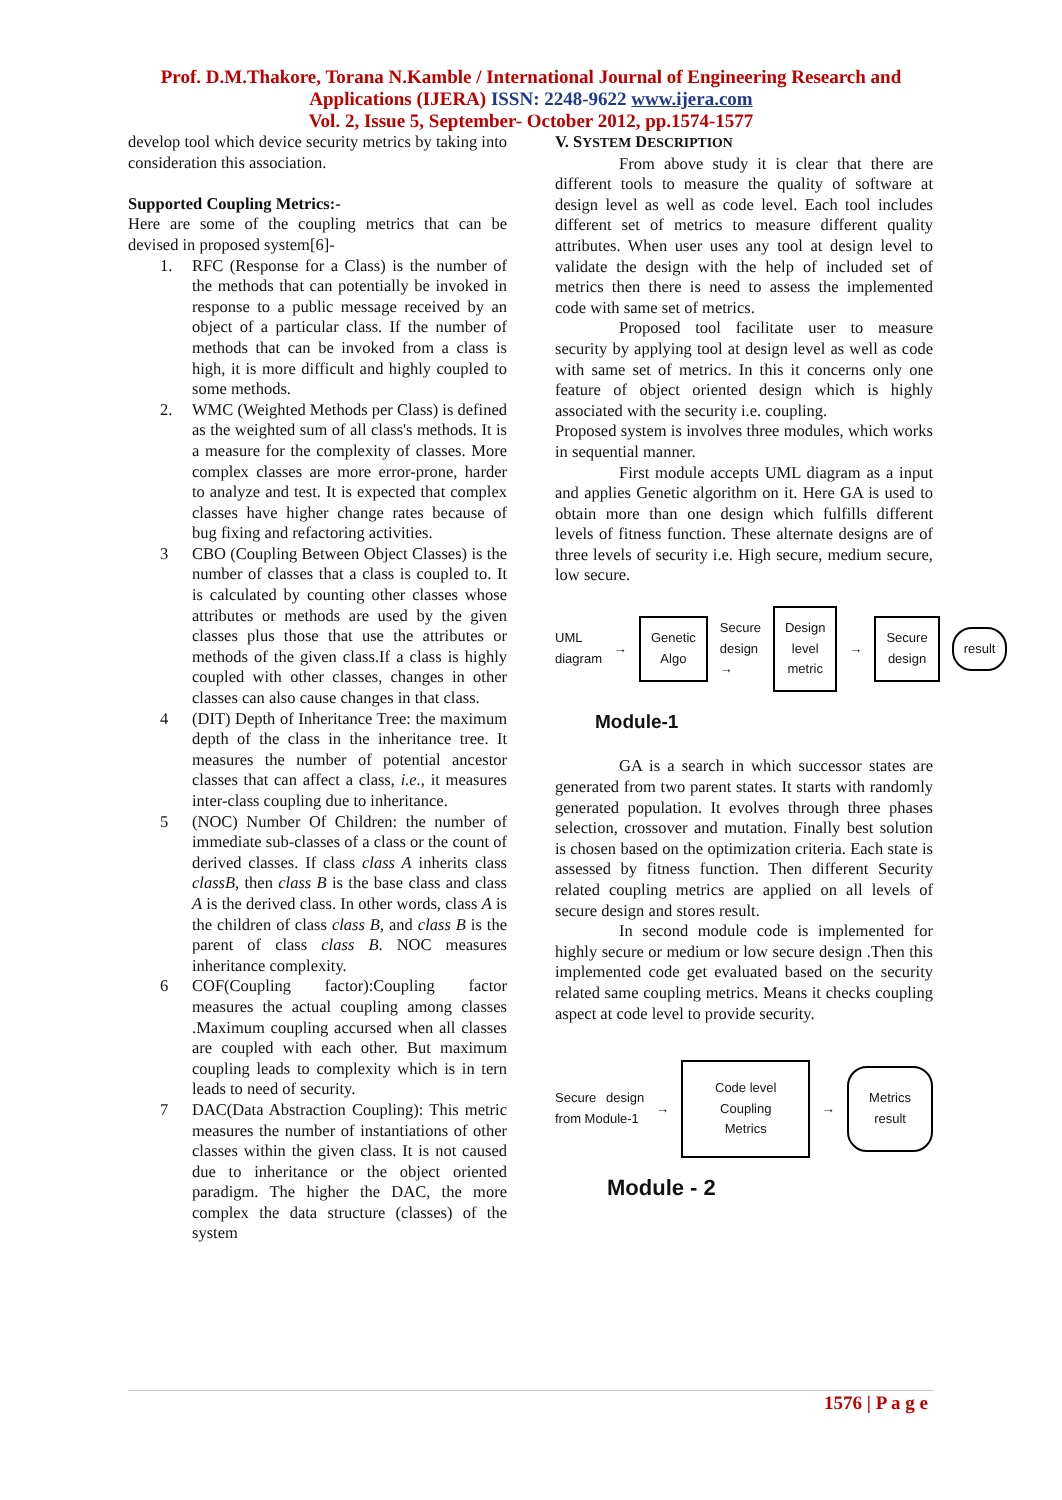Prof. D.M.Thakore, Torana N.Kamble / International Journal of Engineering Research and
Applications (IJERA) ISSN: 2248-9622 www.ijera.com
Vol. 2, Issue 5, September- October 2012, pp.1574-1577
develop tool which device security metrics by taking into consideration this association.
Supported Coupling Metrics:-
Here are some of the coupling metrics that can be devised in proposed system[6]-
1. RFC (Response for a Class) is the number of the methods that can potentially be invoked in response to a public message received by an object of a particular class. If the number of methods that can be invoked from a class is high, it is more difficult and highly coupled to some methods.
2. WMC (Weighted Methods per Class) is defined as the weighted sum of all class's methods. It is a measure for the complexity of classes. More complex classes are more error-prone, harder to analyze and test. It is expected that complex classes have higher change rates because of bug fixing and refactoring activities.
3 CBO (Coupling Between Object Classes) is the number of classes that a class is coupled to. It is calculated by counting other classes whose attributes or methods are used by the given classes plus those that use the attributes or methods of the given class.If a class is highly coupled with other classes, changes in other classes can also cause changes in that class.
4 (DIT) Depth of Inheritance Tree: the maximum depth of the class in the inheritance tree. It measures the number of potential ancestor classes that can affect a class, i.e., it measures inter-class coupling due to inheritance.
5 (NOC) Number Of Children: the number of immediate sub-classes of a class or the count of derived classes. If class class A inherits class classB, then class B is the base class and class A is the derived class. In other words, class A is the children of class class B, and class B is the parent of class class B. NOC measures inheritance complexity.
6 COF(Coupling factor):Coupling factor measures the actual coupling among classes .Maximum coupling accursed when all classes are coupled with each other. But maximum coupling leads to complexity which is in tern leads to need of security.
7 DAC(Data Abstraction Coupling): This metric measures the number of instantiations of other classes within the given class. It is not caused due to inheritance or the object oriented paradigm. The higher the DAC, the more complex the data structure (classes) of the system
V. SYSTEM DESCRIPTION
From above study it is clear that there are different tools to measure the quality of software at design level as well as code level. Each tool includes different set of metrics to measure different quality attributes. When user uses any tool at design level to validate the design with the help of included set of metrics then there is need to assess the implemented code with same set of metrics.
Proposed tool facilitate user to measure security by applying tool at design level as well as code with same set of metrics. In this it concerns only one feature of object oriented design which is highly associated with the security i.e. coupling.
Proposed system is involves three modules, which works in sequential manner.
First module accepts UML diagram as a input and applies Genetic algorithm on it. Here GA is used to obtain more than one design which fulfills different levels of fitness function. These alternate designs are of three levels of security i.e. High secure, medium secure, low secure.
UML diagram → Genetic Algo Secure design → Design level metric → Secure design result
Module-1
GA is a search in which successor states are generated from two parent states. It starts with randomly generated population. It evolves through three phases selection, crossover and mutation. Finally best solution is chosen based on the optimization criteria. Each state is assessed by fitness function. Then different Security related coupling metrics are applied on all levels of secure design and stores result.
In second module code is implemented for highly secure or medium or low secure design .Then this implemented code get evaluated based on the security related same coupling metrics. Means it checks coupling aspect at code level to provide security.
Secure design from Module-1 → Code level Coupling Metrics → Metrics result
Module - 2
1576 | P a g e